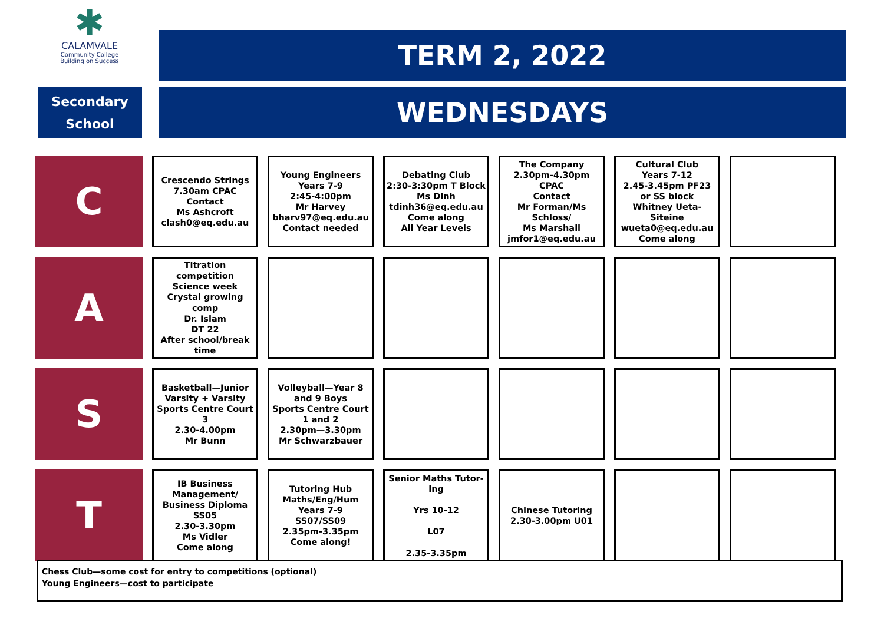✱
CALAMVALE
Community College
Building on Success
TERM 2, 2022
Secondary
School
WEDNESDAYS
| C | Crescendo Strings 7.30am CPAC Contact Ms Ashcroft clash0@eq.edu.au | Young Engineers Years 7-9 2:45-4:00pm Mr Harvey bharv97@eq.edu.au Contact needed | Debating Club 2:30-3:30pm T Block Ms Dinh tdinh36@eq.edu.au Come along All Year Levels | The Company 2.30pm-4.30pm CPAC Contact Mr Forman/Ms Schloss/ Ms Marshall jmfor1@eq.edu.au | Cultural Club Years 7-12 2.45-3.45pm PF23 or SS block Whitney Ueta-Siteine wueta0@eq.edu.au Come along | |
| A | Titration competition Science week Crystal growing comp Dr. Islam DT 22 After school/break time | | | | | |
| S | Basketball—Junior Varsity + Varsity Sports Centre Court 3 2.30-4.00pm Mr Bunn | Volleyball—Year 8 and 9 Boys Sports Centre Court 1 and 2 2.30pm—3.30pm Mr Schwarzbauer | | | | |
| T | IB Business Management/ Business Diploma SS05 2.30-3.30pm Ms Vidler Come along | Tutoring Hub Maths/Eng/Hum Years 7-9 SS07/SS09 2.35pm-3.35pm Come along! | Senior Maths Tutor-ing Yrs 10-12 L07 2.35-3.35pm | Chinese Tutoring 2.30-3.00pm U01 | | |
Chess Club—some cost for entry to competitions (optional)
Young Engineers—cost to participate